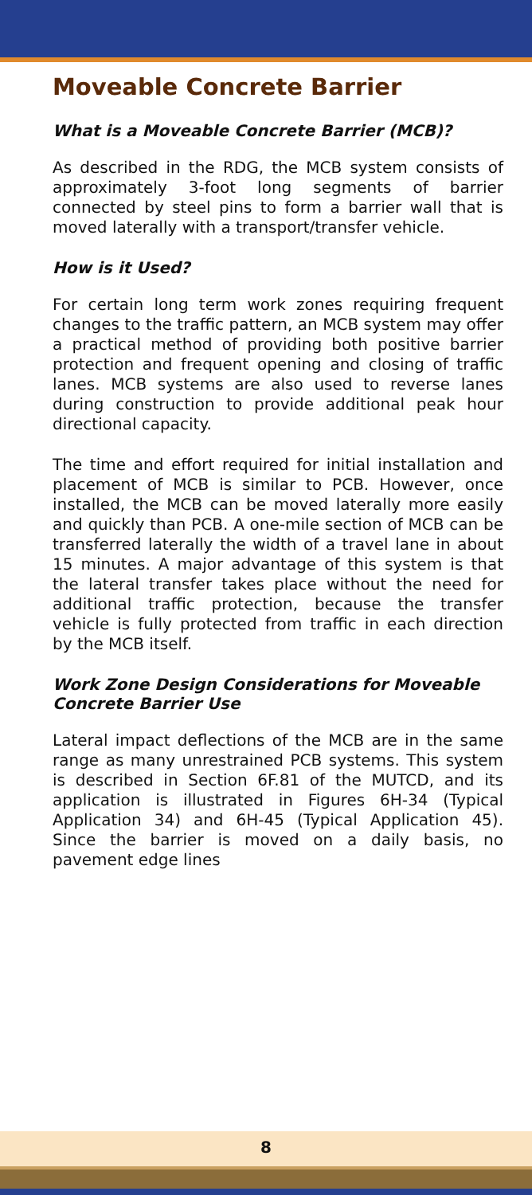Moveable Concrete Barrier
What is a Moveable Concrete Barrier (MCB)?
As described in the RDG, the MCB system consists of approximately 3-foot long segments of barrier connected by steel pins to form a barrier wall that is moved laterally with a transport/transfer vehicle.
How is it Used?
For certain long term work zones requiring frequent changes to the traffic pattern, an MCB system may offer a practical method of providing both positive barrier protection and frequent opening and closing of traffic lanes. MCB systems are also used to reverse lanes during construction to provide additional peak hour directional capacity.
The time and effort required for initial installation and placement of MCB is similar to PCB. However, once installed, the MCB can be moved laterally more easily and quickly than PCB. A one-mile section of MCB can be transferred laterally the width of a travel lane in about 15 minutes. A major advantage of this system is that the lateral transfer takes place without the need for additional traffic protection, because the transfer vehicle is fully protected from traffic in each direction by the MCB itself.
Work Zone Design Considerations for Moveable Concrete Barrier Use
Lateral impact deflections of the MCB are in the same range as many unrestrained PCB systems. This system is described in Section 6F.81 of the MUTCD, and its application is illustrated in Figures 6H-34 (Typical Application 34) and 6H-45 (Typical Application 45). Since the barrier is moved on a daily basis, no pavement edge lines
8